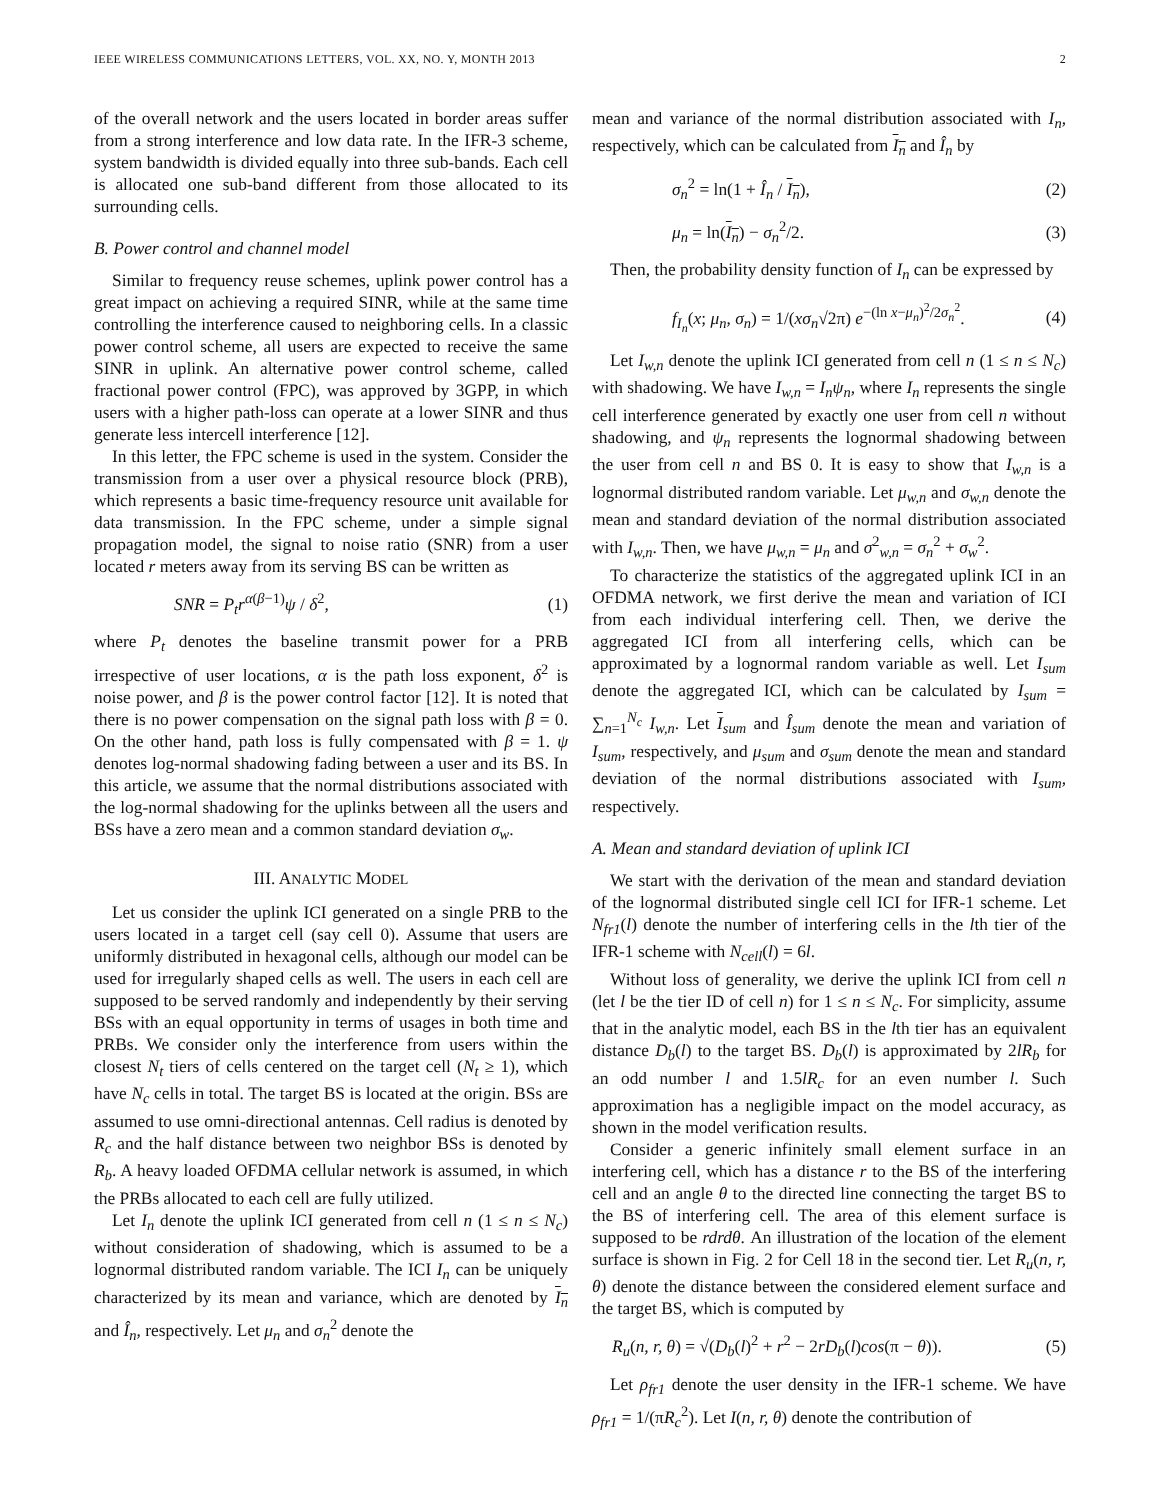IEEE WIRELESS COMMUNICATIONS LETTERS, VOL. XX, NO. Y, MONTH 2013 2
of the overall network and the users located in border areas suffer from a strong interference and low data rate. In the IFR-3 scheme, system bandwidth is divided equally into three sub-bands. Each cell is allocated one sub-band different from those allocated to its surrounding cells.
B. Power control and channel model
Similar to frequency reuse schemes, uplink power control has a great impact on achieving a required SINR, while at the same time controlling the interference caused to neighboring cells. In a classic power control scheme, all users are expected to receive the same SINR in uplink. An alternative power control scheme, called fractional power control (FPC), was approved by 3GPP, in which users with a higher path-loss can operate at a lower SINR and thus generate less intercell interference [12].
In this letter, the FPC scheme is used in the system. Consider the transmission from a user over a physical resource block (PRB), which represents a basic time-frequency resource unit available for data transmission. In the FPC scheme, under a simple signal propagation model, the signal to noise ratio (SNR) from a user located r meters away from its serving BS can be written as
SNR = P<sub>t</sub>r<sup>α(β−1)</sup>ψ / δ<sup>2</sup>, (1)
where P<sub>t</sub> denotes the baseline transmit power for a PRB irrespective of user locations, α is the path loss exponent, δ<sup>2</sup> is noise power, and β is the power control factor [12]. It is noted that there is no power compensation on the signal path loss with β = 0. On the other hand, path loss is fully compensated with β = 1. ψ denotes log-normal shadowing fading between a user and its BS. In this article, we assume that the normal distributions associated with the log-normal shadowing for the uplinks between all the users and BSs have a zero mean and a common standard deviation σ<sub>w</sub>.
III. ANALYTIC MODEL
Let us consider the uplink ICI generated on a single PRB to the users located in a target cell (say cell 0). Assume that users are uniformly distributed in hexagonal cells, although our model can be used for irregularly shaped cells as well. The users in each cell are supposed to be served randomly and independently by their serving BSs with an equal opportunity in terms of usages in both time and PRBs. We consider only the interference from users within the closest N<sub>t</sub> tiers of cells centered on the target cell (N<sub>t</sub> ≥ 1), which have N<sub>c</sub> cells in total. The target BS is located at the origin. BSs are assumed to use omni-directional antennas. Cell radius is denoted by R<sub>c</sub> and the half distance between two neighbor BSs is denoted by R<sub>b</sub>. A heavy loaded OFDMA cellular network is assumed, in which the PRBs allocated to each cell are fully utilized.
Let I<sub>n</sub> denote the uplink ICI generated from cell n (1 ≤ n ≤ N<sub>c</sub>) without consideration of shadowing, which is assumed to be a lognormal distributed random variable. The ICI I<sub>n</sub> can be uniquely characterized by its mean and variance, which are denoted by I<sub>n</sub> and Î<sub>n</sub>, respectively. Let μ<sub>n</sub> and σ<sub>n</sub><sup>2</sup> denote the
mean and variance of the normal distribution associated with I<sub>n</sub>, respectively, which can be calculated from I<sub>n</sub> and Î<sub>n</sub> by
σ<sub>n</sub><sup>2</sup> = ln(1 + Î<sub>n</sub> / I<sub>n</sub>), (2)
μ<sub>n</sub> = ln(I<sub>n</sub>) − σ<sub>n</sub><sup>2</sup>/2. (3)
Then, the probability density function of I<sub>n</sub> can be expressed by
f<sub>I<sub>n</sub></sub>(x; μ<sub>n</sub>, σ<sub>n</sub>) = 1/(xσ<sub>n</sub>√2π) e<sup>−(ln x−μ<sub>n</sub>)<sup>2</sup>/2σ<sub>n</sub><sup>2</sup></sup>. (4)
Let I<sub>w,n</sub> denote the uplink ICI generated from cell n (1 ≤ n ≤ N<sub>c</sub>) with shadowing. We have I<sub>w,n</sub> = I<sub>n</sub>ψ<sub>n</sub>, where I<sub>n</sub> represents the single cell interference generated by exactly one user from cell n without shadowing, and ψ<sub>n</sub> represents the lognormal shadowing between the user from cell n and BS 0. It is easy to show that I<sub>w,n</sub> is a lognormal distributed random variable. Let μ<sub>w,n</sub> and σ<sub>w,n</sub> denote the mean and standard deviation of the normal distribution associated with I<sub>w,n</sub>. Then, we have μ<sub>w,n</sub> = μ<sub>n</sub> and σ<sup>2</sup><sub>w,n</sub> = σ<sub>n</sub><sup>2</sup> + σ<sub>w</sub><sup>2</sup>.
To characterize the statistics of the aggregated uplink ICI in an OFDMA network, we first derive the mean and variation of ICI from each individual interfering cell. Then, we derive the aggregated ICI from all interfering cells, which can be approximated by a lognormal random variable as well. Let I<sub>sum</sub> denote the aggregated ICI, which can be calculated by I<sub>sum</sub> = ∑<sub>n=1</sub><sup>N<sub>c</sub></sup> I<sub>w,n</sub>. Let I<sub>sum</sub> and Î<sub>sum</sub> denote the mean and variation of I<sub>sum</sub>, respectively, and μ<sub>sum</sub> and σ<sub>sum</sub> denote the mean and standard deviation of the normal distributions associated with I<sub>sum</sub>, respectively.
A. Mean and standard deviation of uplink ICI
We start with the derivation of the mean and standard deviation of the lognormal distributed single cell ICI for IFR-1 scheme. Let N<sub>fr1</sub>(l) denote the number of interfering cells in the lth tier of the IFR-1 scheme with N<sub>cell</sub>(l) = 6l.
Without loss of generality, we derive the uplink ICI from cell n (let l be the tier ID of cell n) for 1 ≤ n ≤ N<sub>c</sub>. For simplicity, assume that in the analytic model, each BS in the lth tier has an equivalent distance D<sub>b</sub>(l) to the target BS. D<sub>b</sub>(l) is approximated by 2lR<sub>b</sub> for an odd number l and 1.5lR<sub>c</sub> for an even number l. Such approximation has a negligible impact on the model accuracy, as shown in the model verification results.
Consider a generic infinitely small element surface in an interfering cell, which has a distance r to the BS of the interfering cell and an angle θ to the directed line connecting the target BS to the BS of interfering cell. The area of this element surface is supposed to be rdrdθ. An illustration of the location of the element surface is shown in Fig. 2 for Cell 18 in the second tier. Let R<sub>u</sub>(n, r, θ) denote the distance between the considered element surface and the target BS, which is computed by
R<sub>u</sub>(n, r, θ) = √(D<sub>b</sub>(l)<sup>2</sup> + r<sup>2</sup> − 2rD<sub>b</sub>(l)cos(π − θ)). (5)
Let ρ<sub>fr1</sub> denote the user density in the IFR-1 scheme. We have ρ<sub>fr1</sub> = 1/(πR<sub>c</sub><sup>2</sup>). Let I(n, r, θ) denote the contribution of